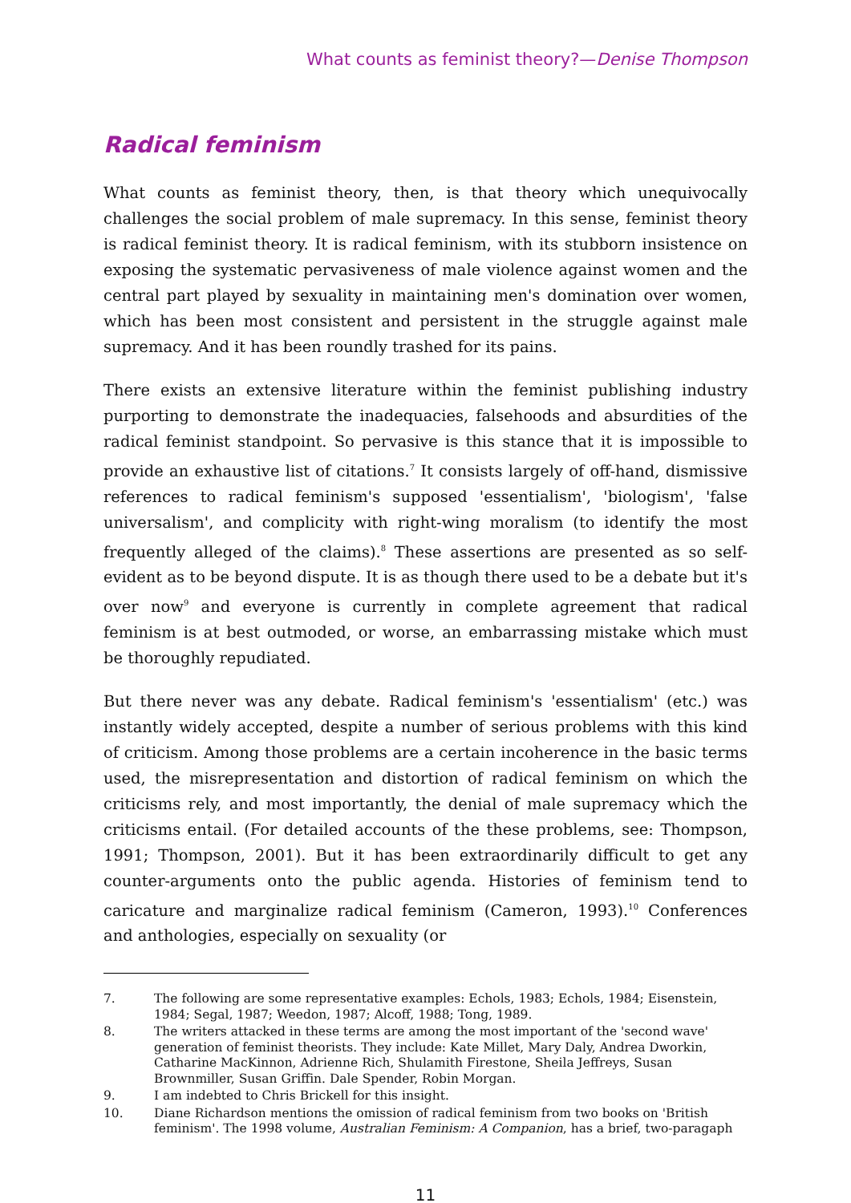What counts as feminist theory?—Denise Thompson
Radical feminism
What counts as feminist theory, then, is that theory which unequivocally challenges the social problem of male supremacy. In this sense, feminist theory is radical feminist theory. It is radical feminism, with its stubborn insistence on exposing the systematic pervasiveness of male violence against women and the central part played by sexuality in maintaining men's domination over women, which has been most consistent and persistent in the struggle against male supremacy. And it has been roundly trashed for its pains.
There exists an extensive literature within the feminist publishing industry purporting to demonstrate the inadequacies, falsehoods and absurdities of the radical feminist standpoint. So pervasive is this stance that it is impossible to provide an exhaustive list of citations.<sup>7</sup> It consists largely of off-hand, dismissive references to radical feminism's supposed 'essentialism', 'biologism', 'false universalism', and complicity with right-wing moralism (to identify the most frequently alleged of the claims).<sup>8</sup> These assertions are presented as so self-evident as to be beyond dispute. It is as though there used to be a debate but it's over now<sup>9</sup> and everyone is currently in complete agreement that radical feminism is at best outmoded, or worse, an embarrassing mistake which must be thoroughly repudiated.
But there never was any debate. Radical feminism's 'essentialism' (etc.) was instantly widely accepted, despite a number of serious problems with this kind of criticism. Among those problems are a certain incoherence in the basic terms used, the misrepresentation and distortion of radical feminism on which the criticisms rely, and most importantly, the denial of male supremacy which the criticisms entail. (For detailed accounts of the these problems, see: Thompson, 1991; Thompson, 2001). But it has been extraordinarily difficult to get any counter-arguments onto the public agenda. Histories of feminism tend to caricature and marginalize radical feminism (Cameron, 1993).<sup>10</sup> Conferences and anthologies, especially on sexuality (or
7. The following are some representative examples: Echols, 1983; Echols, 1984; Eisenstein, 1984; Segal, 1987; Weedon, 1987; Alcoff, 1988; Tong, 1989.
8. The writers attacked in these terms are among the most important of the 'second wave' generation of feminist theorists. They include: Kate Millet, Mary Daly, Andrea Dworkin, Catharine MacKinnon, Adrienne Rich, Shulamith Firestone, Sheila Jeffreys, Susan Brownmiller, Susan Griffin. Dale Spender, Robin Morgan.
9. I am indebted to Chris Brickell for this insight.
10. Diane Richardson mentions the omission of radical feminism from two books on 'British feminism'. The 1998 volume, Australian Feminism: A Companion, has a brief, two-paragaph
11